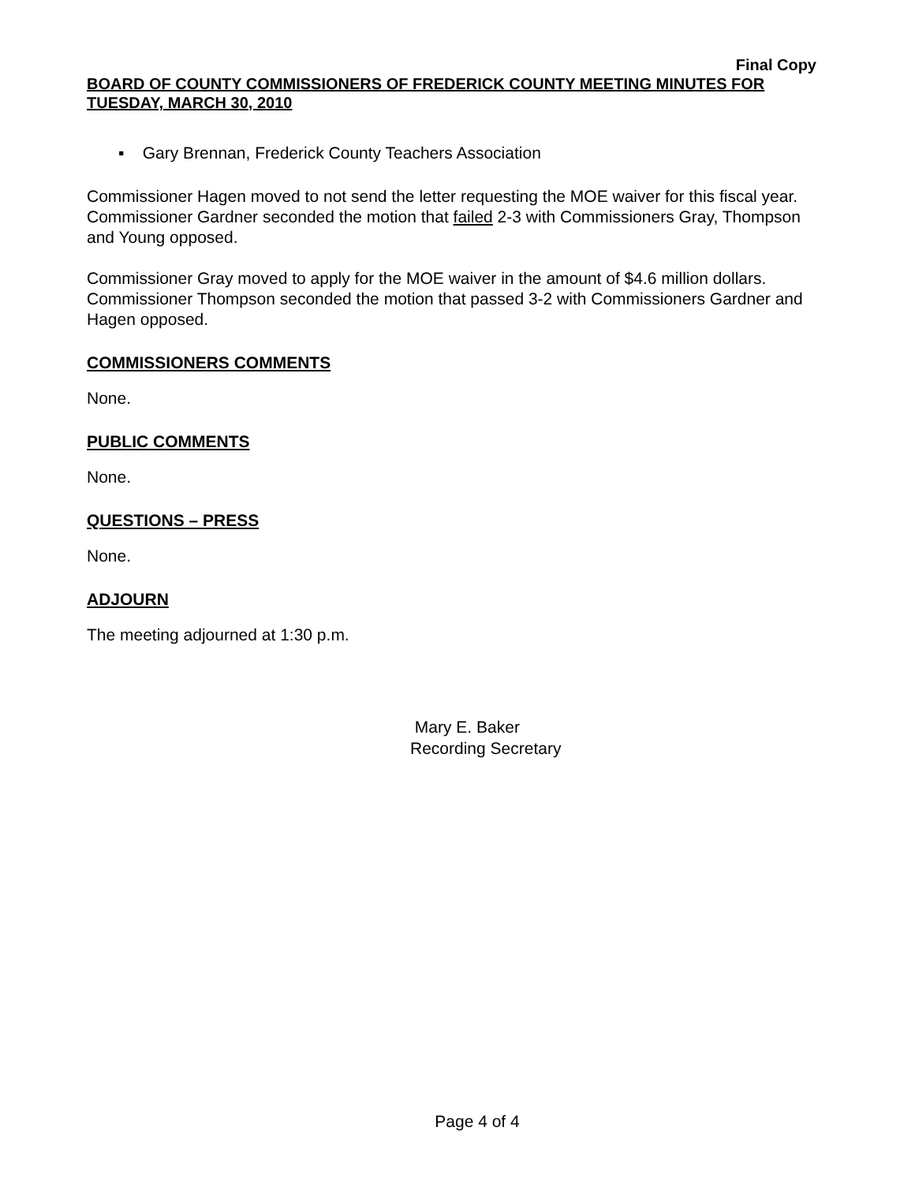Final Copy
BOARD OF COUNTY COMMISSIONERS OF FREDERICK COUNTY MEETING MINUTES FOR TUESDAY, MARCH 30, 2010
▪ Gary Brennan, Frederick County Teachers Association
Commissioner Hagen moved to not send the letter requesting the MOE waiver for this fiscal year. Commissioner Gardner seconded the motion that failed 2-3 with Commissioners Gray, Thompson and Young opposed.
Commissioner Gray moved to apply for the MOE waiver in the amount of $4.6 million dollars. Commissioner Thompson seconded the motion that passed 3-2 with Commissioners Gardner and Hagen opposed.
COMMISSIONERS COMMENTS
None.
PUBLIC COMMENTS
None.
QUESTIONS – PRESS
None.
ADJOURN
The meeting adjourned at 1:30 p.m.
Mary E. Baker
Recording Secretary
Page 4 of 4